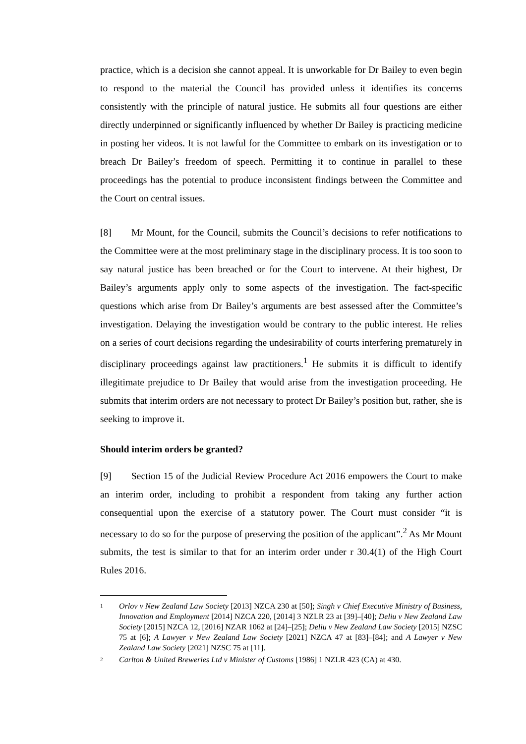practice, which is a decision she cannot appeal. It is unworkable for Dr Bailey to even begin to respond to the material the Council has provided unless it identifies its concerns consistently with the principle of natural justice. He submits all four questions are either directly underpinned or significantly influenced by whether Dr Bailey is practicing medicine in posting her videos. It is not lawful for the Committee to embark on its investigation or to breach Dr Bailey’s freedom of speech. Permitting it to continue in parallel to these proceedings has the potential to produce inconsistent findings between the Committee and the Court on central issues.
[8] Mr Mount, for the Council, submits the Council’s decisions to refer notifications to the Committee were at the most preliminary stage in the disciplinary process. It is too soon to say natural justice has been breached or for the Court to intervene. At their highest, Dr Bailey’s arguments apply only to some aspects of the investigation. The fact-specific questions which arise from Dr Bailey’s arguments are best assessed after the Committee’s investigation. Delaying the investigation would be contrary to the public interest. He relies on a series of court decisions regarding the undesirability of courts interfering prematurely in disciplinary proceedings against law practitioners.<sup>1</sup> He submits it is difficult to identify illegitimate prejudice to Dr Bailey that would arise from the investigation proceeding. He submits that interim orders are not necessary to protect Dr Bailey’s position but, rather, she is seeking to improve it.
Should interim orders be granted?
[9] Section 15 of the Judicial Review Procedure Act 2016 empowers the Court to make an interim order, including to prohibit a respondent from taking any further action consequential upon the exercise of a statutory power. The Court must consider “it is necessary to do so for the purpose of preserving the position of the applicant”.<sup>2</sup> As Mr Mount submits, the test is similar to that for an interim order under r 30.4(1) of the High Court Rules 2016.
1 Orlov v New Zealand Law Society [2013] NZCA 230 at [50]; Singh v Chief Executive Ministry of Business, Innovation and Employment [2014] NZCA 220, [2014] 3 NZLR 23 at [39]–[40]; Deliu v New Zealand Law Society [2015] NZCA 12, [2016] NZAR 1062 at [24]–[25]; Deliu v New Zealand Law Society [2015] NZSC 75 at [6]; A Lawyer v New Zealand Law Society [2021] NZCA 47 at [83]–[84]; and A Lawyer v New Zealand Law Society [2021] NZSC 75 at [11].
2 Carlton & United Breweries Ltd v Minister of Customs [1986] 1 NZLR 423 (CA) at 430.